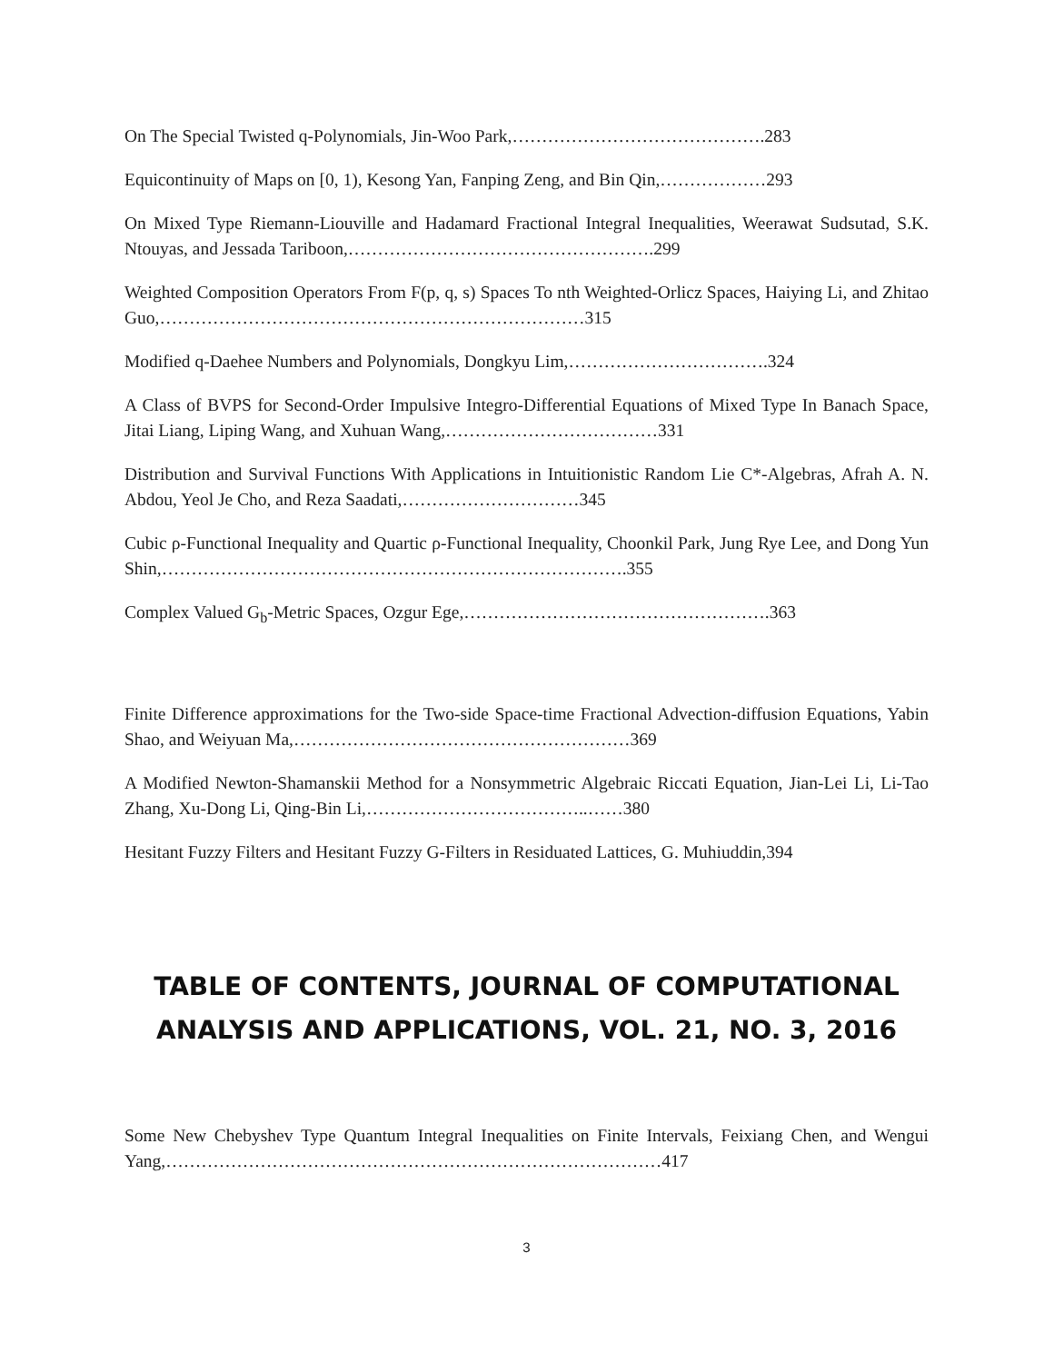On The Special Twisted q-Polynomials, Jin-Woo Park,…………………………………….283
Equicontinuity of Maps on [0, 1), Kesong Yan, Fanping Zeng, and Bin Qin,………………293
On Mixed Type Riemann-Liouville and Hadamard Fractional Integral Inequalities, Weerawat Sudsutad, S.K. Ntouyas, and Jessada Tariboon,…………………………………………….299
Weighted Composition Operators From F(p, q, s) Spaces To nth Weighted-Orlicz Spaces, Haiying Li, and Zhitao Guo,………………………………………………………………315
Modified q-Daehee Numbers and Polynomials, Dongkyu Lim,…………………………….324
A Class of BVPS for Second-Order Impulsive Integro-Differential Equations of Mixed Type In Banach Space, Jitai Liang, Liping Wang, and Xuhuan Wang,………………………………331
Distribution and Survival Functions With Applications in Intuitionistic Random Lie C*-Algebras, Afrah A. N. Abdou, Yeol Je Cho, and Reza Saadati,…………………………345
Cubic ρ-Functional Inequality and Quartic ρ-Functional Inequality, Choonkil Park, Jung Rye Lee, and Dong Yun Shin,…………………………………………………………………….355
Complex Valued G<sub>b</sub>-Metric Spaces, Ozgur Ege,…………………………………………….363
Finite Difference approximations for the Two-side Space-time Fractional Advection-diffusion Equations, Yabin Shao, and Weiyuan Ma,…………………………………………………369
A Modified Newton-Shamanskii Method for a Nonsymmetric Algebraic Riccati Equation, Jian-Lei Li, Li-Tao Zhang, Xu-Dong Li, Qing-Bin Li,………………………………..……380
Hesitant Fuzzy Filters and Hesitant Fuzzy G-Filters in Residuated Lattices, G. Muhiuddin,394
TABLE OF CONTENTS, JOURNAL OF COMPUTATIONAL
ANALYSIS AND APPLICATIONS, VOL. 21, NO. 3, 2016
Some New Chebyshev Type Quantum Integral Inequalities on Finite Intervals, Feixiang Chen, and Wengui Yang,…………………………………………………………………………417
3